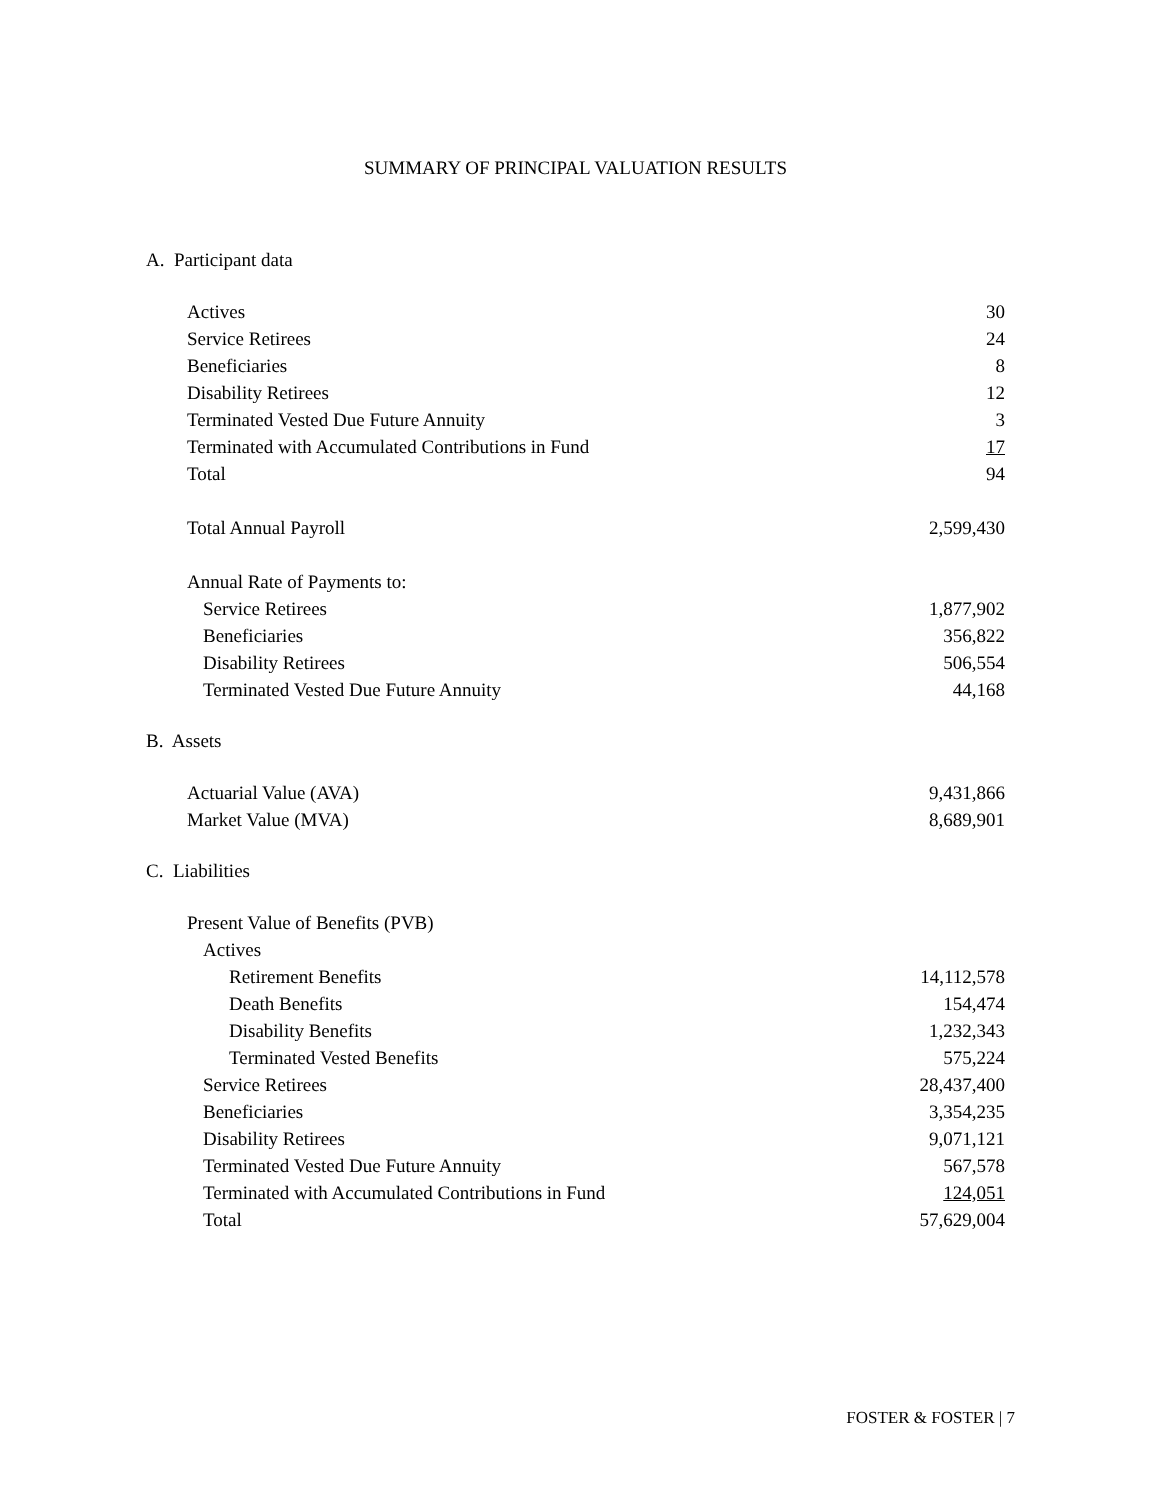SUMMARY OF PRINCIPAL VALUATION RESULTS
A. Participant data
| Actives | 30 |
| Service Retirees | 24 |
| Beneficiaries | 8 |
| Disability Retirees | 12 |
| Terminated Vested Due Future Annuity | 3 |
| Terminated with Accumulated Contributions in Fund | 17 |
| Total | 94 |
| Total Annual Payroll | 2,599,430 |
| Annual Rate of Payments to: | |
| Service Retirees | 1,877,902 |
| Beneficiaries | 356,822 |
| Disability Retirees | 506,554 |
| Terminated Vested Due Future Annuity | 44,168 |
B. Assets
| Actuarial Value (AVA) | 9,431,866 |
| Market Value (MVA) | 8,689,901 |
C. Liabilities
| Present Value of Benefits (PVB) | |
| Actives | |
| Retirement Benefits | 14,112,578 |
| Death Benefits | 154,474 |
| Disability Benefits | 1,232,343 |
| Terminated Vested Benefits | 575,224 |
| Service Retirees | 28,437,400 |
| Beneficiaries | 3,354,235 |
| Disability Retirees | 9,071,121 |
| Terminated Vested Due Future Annuity | 567,578 |
| Terminated with Accumulated Contributions in Fund | 124,051 |
| Total | 57,629,004 |
FOSTER & FOSTER | 7